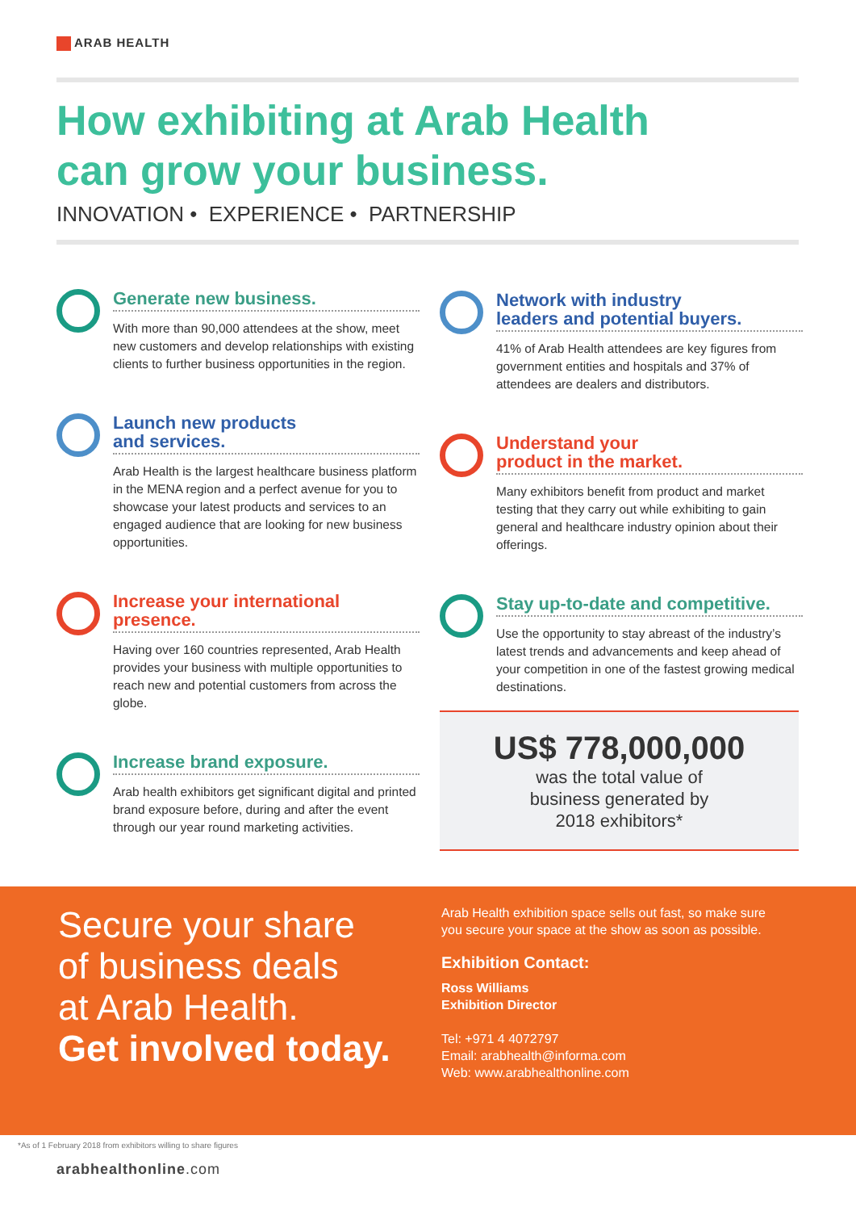ARAB HEALTH
How exhibiting at Arab Health
can grow your business.
INNOVATION • EXPERIENCE • PARTNERSHIP
Generate new business.
With more than 90,000 attendees at the show, meet new customers and develop relationships with existing clients to further business opportunities in the region.
Launch new products
and services.
Arab Health is the largest healthcare business platform in the MENA region and a perfect avenue for you to showcase your latest products and services to an engaged audience that are looking for new business opportunities.
Increase your international
presence.
Having over 160 countries represented, Arab Health provides your business with multiple opportunities to reach new and potential customers from across the globe.
Increase brand exposure.
Arab health exhibitors get significant digital and printed brand exposure before, during and after the event through our year round marketing activities.
Network with industry
leaders and potential buyers.
41% of Arab Health attendees are key figures from government entities and hospitals and 37% of attendees are dealers and distributors.
Understand your
product in the market.
Many exhibitors benefit from product and market testing that they carry out while exhibiting to gain general and healthcare industry opinion about their offerings.
Stay up-to-date and competitive.
Use the opportunity to stay abreast of the industry’s latest trends and advancements and keep ahead of your competition in one of the fastest growing medical destinations.
US$ 778,000,000
was the total value of
business generated by
2018 exhibitors*
Secure your share
of business deals
at Arab Health.
Get involved today.
Arab Health exhibition space sells out fast, so make sure you secure your space at the show as soon as possible.
Exhibition Contact:
Ross Williams
Exhibition Director
Tel: +971 4 4072797
Email: arabhealth@informa.com
Web: www.arabhealthonline.com
*As of 1 February 2018 from exhibitors willing to share figures
arabhealthonline.com